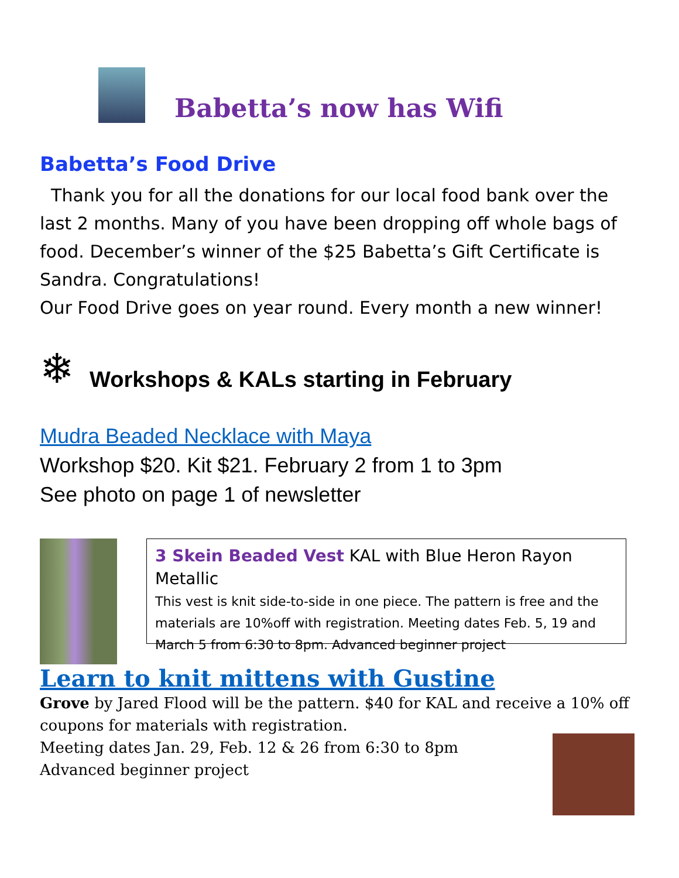Babetta’s now has Wifi
Babetta’s Food Drive
Thank you for all the donations for our local food bank over the last 2 months. Many of you have been dropping off whole bags of food. December’s winner of the $25 Babetta’s Gift Certificate is Sandra. Congratulations!
Our Food Drive goes on year round. Every month a new winner!
❄
Workshops & KALs starting in February
Mudra Beaded Necklace with Maya
Workshop $20. Kit $21. February 2 from 1 to 3pm
See photo on page 1 of newsletter
3 Skein Beaded Vest KAL with Blue Heron Rayon Metallic
This vest is knit side-to-side in one piece. The pattern is free and the materials are 10%off with registration. Meeting dates Feb. 5, 19 and March 5 from 6:30 to 8pm. Advanced beginner project
Learn to knit mittens with Gustine
Grove by Jared Flood will be the pattern. $40 for KAL and receive a 10% off coupons for materials with registration.
Meeting dates Jan. 29, Feb. 12 & 26 from 6:30 to 8pm
Advanced beginner project